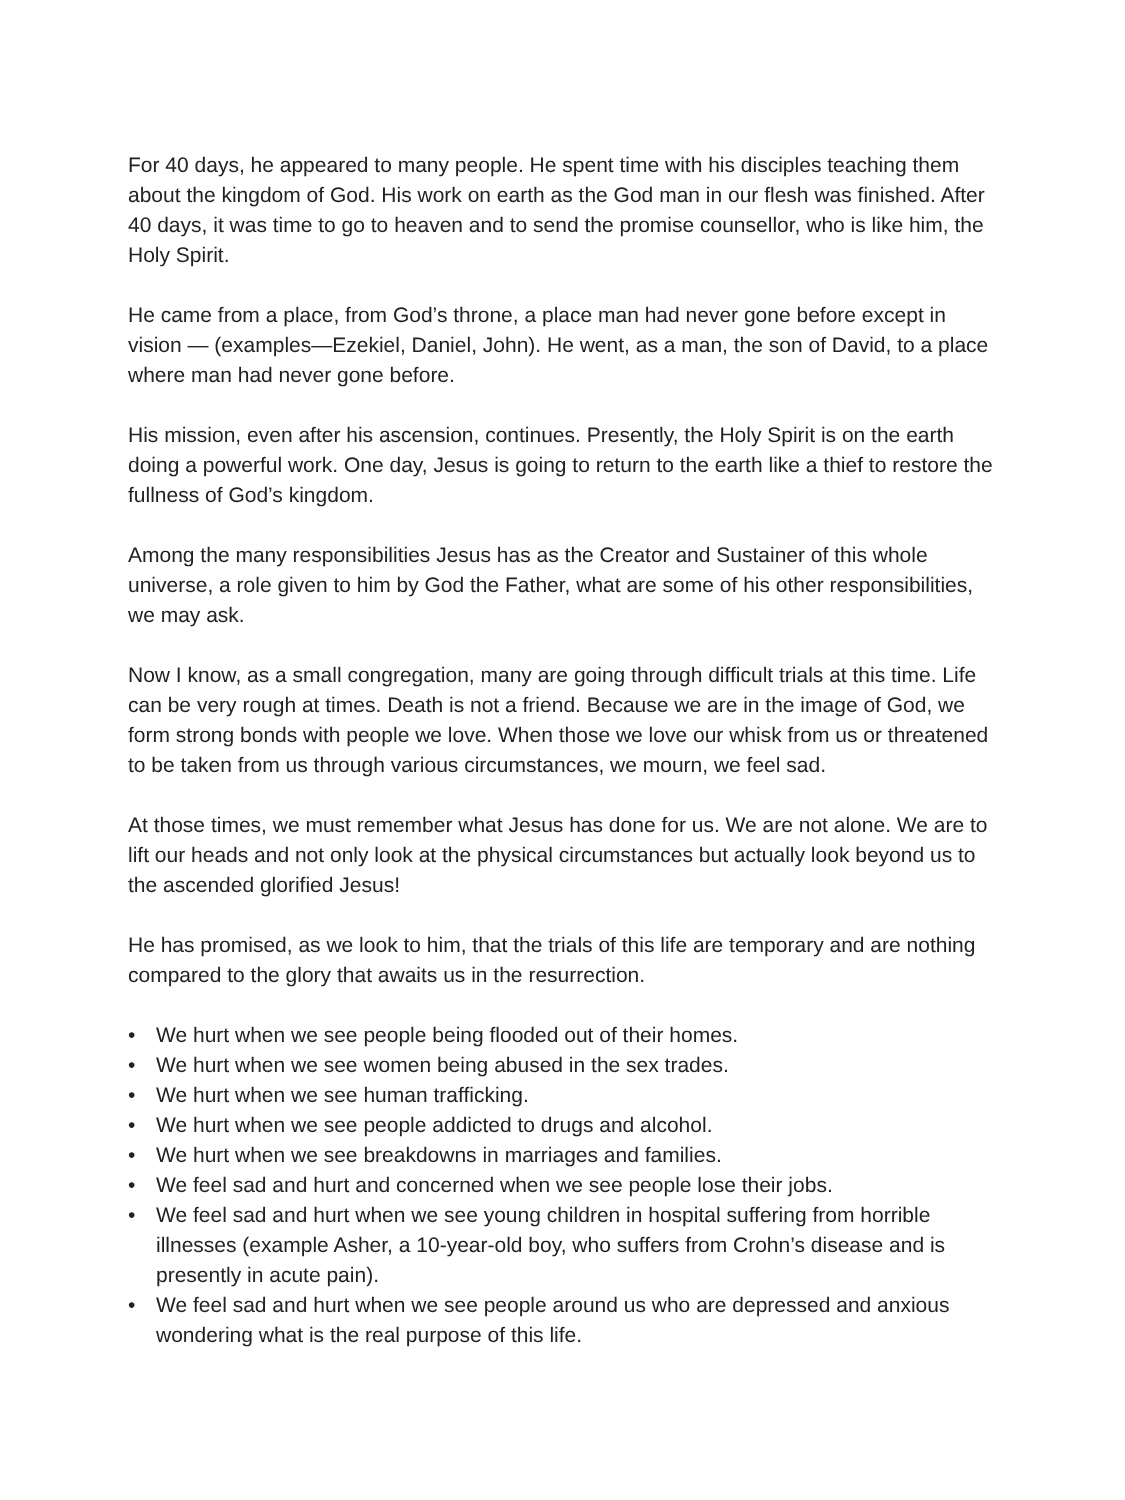For 40 days, he appeared to many people. He spent time with his disciples teaching them about the kingdom of God. His work on earth as the God man in our flesh was finished. After 40 days, it was time to go to heaven and to send the promise counsellor, who is like him, the Holy Spirit.
He came from a place, from God’s throne, a place man had never gone before except in vision — (examples—Ezekiel, Daniel, John). He went, as a man, the son of David, to a place where man had never gone before.
His mission, even after his ascension, continues. Presently, the Holy Spirit is on the earth doing a powerful work. One day, Jesus is going to return to the earth like a thief to restore the fullness of God’s kingdom.
Among the many responsibilities Jesus has as the Creator and Sustainer of this whole universe, a role given to him by God the Father, what are some of his other responsibilities, we may ask.
Now I know, as a small congregation, many are going through difficult trials at this time. Life can be very rough at times. Death is not a friend. Because we are in the image of God, we form strong bonds with people we love. When those we love our whisk from us or threatened to be taken from us through various circumstances, we mourn, we feel sad.
At those times, we must remember what Jesus has done for us. We are not alone. We are to lift our heads and not only look at the physical circumstances but actually look beyond us to the ascended glorified Jesus!
He has promised, as we look to him, that the trials of this life are temporary and are nothing compared to the glory that awaits us in the resurrection.
• We hurt when we see people being flooded out of their homes.
• We hurt when we see women being abused in the sex trades.
• We hurt when we see human trafficking.
• We hurt when we see people addicted to drugs and alcohol.
• We hurt when we see breakdowns in marriages and families.
• We feel sad and hurt and concerned when we see people lose their jobs.
• We feel sad and hurt when we see young children in hospital suffering from horrible illnesses (example Asher, a 10-year-old boy, who suffers from Crohn’s disease and is presently in acute pain).
• We feel sad and hurt when we see people around us who are depressed and anxious wondering what is the real purpose of this life.